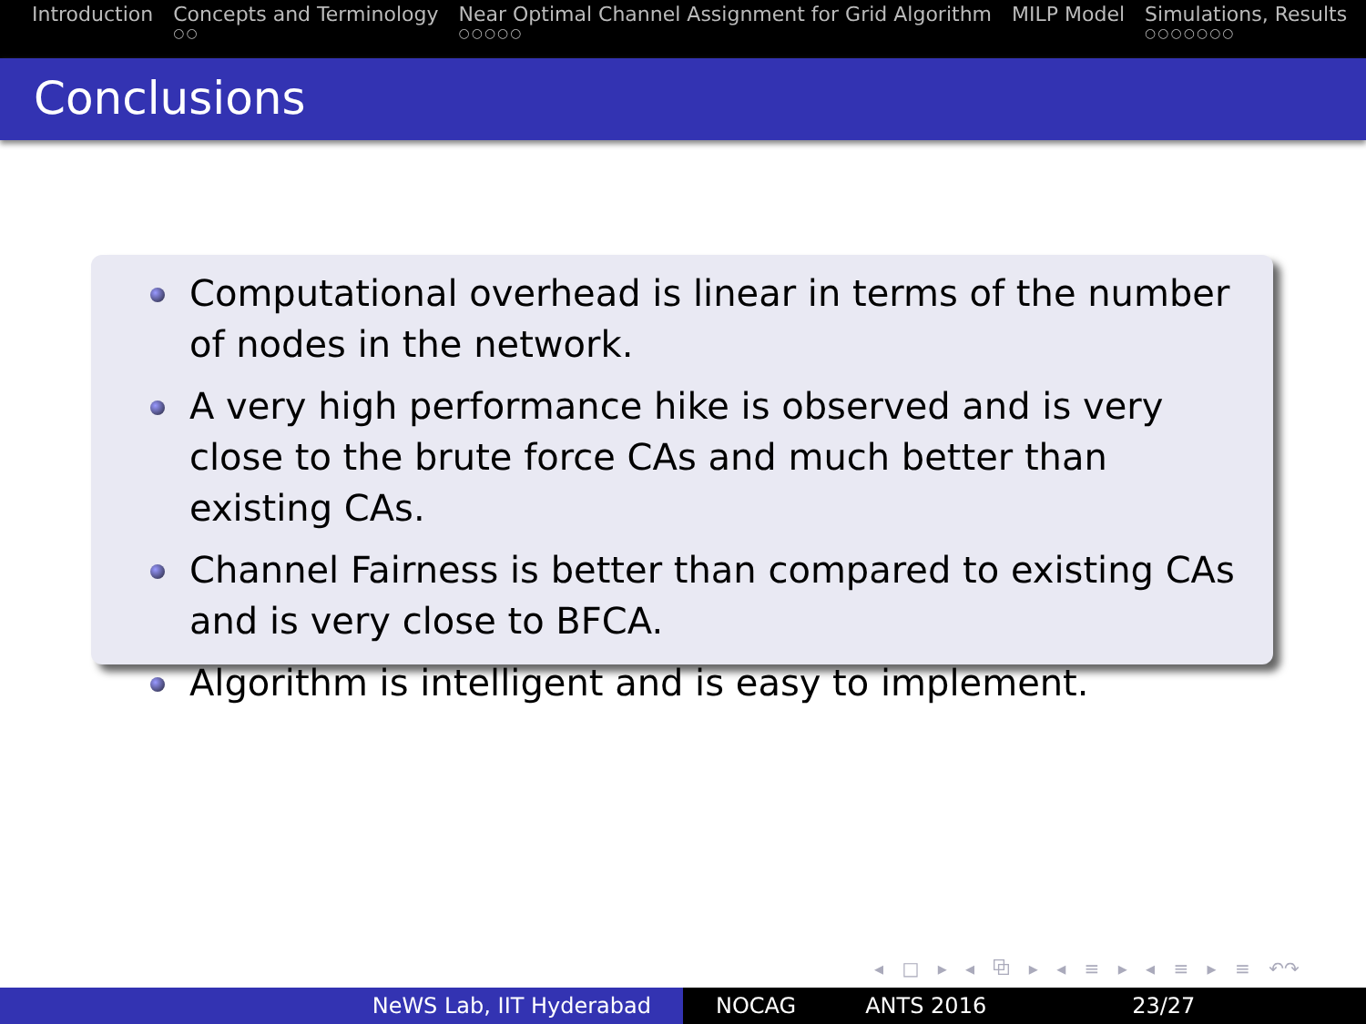Introduction Concepts and Terminology
○○
Near Optimal Channel Assignment for Grid Algorithm
○○○○○
MILP Model Simulations, Results
○○○○○○○
Conclusions
Computational overhead is linear in terms of the number of nodes in the network.
A very high performance hike is observed and is very close to the brute force CAs and much better than existing CAs.
Channel Fairness is better than compared to existing CAs and is very close to BFCA.
Algorithm is intelligent and is easy to implement.
◂ □ ▸ ◂ ⧉ ▸ ◂ ≡ ▸ ◂ ≡ ▸ ≡ ↶↷
NeWS Lab, IIT Hyderabad NOCAG ANTS 2016 23/27